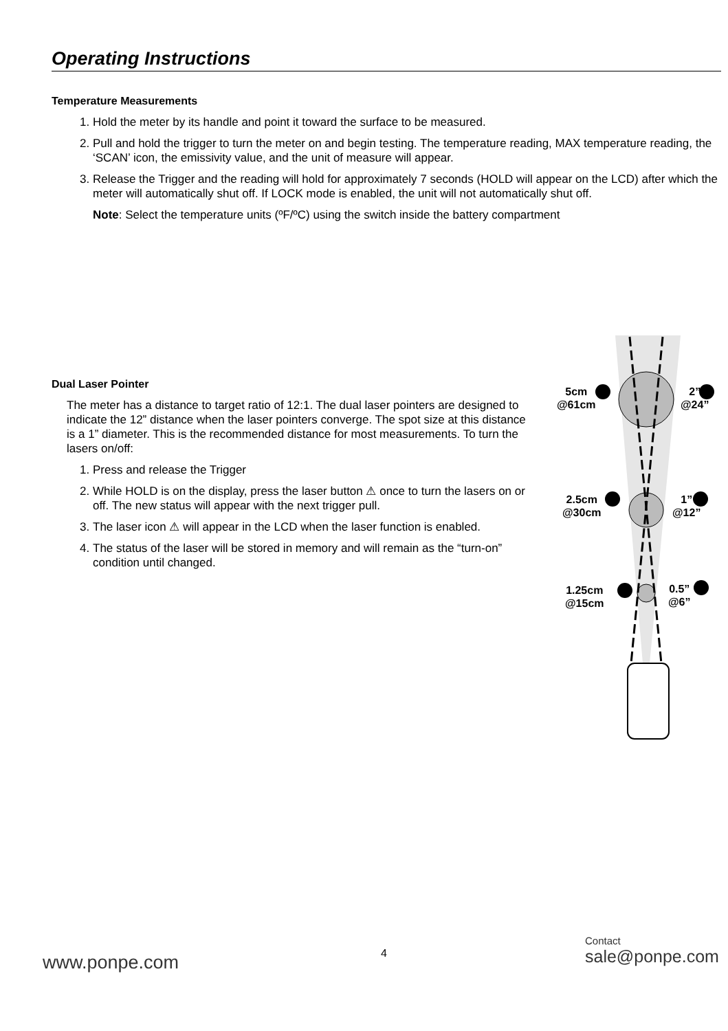Operating Instructions
Temperature Measurements
1. Hold the meter by its handle and point it toward the surface to be measured.
2. Pull and hold the trigger to turn the meter on and begin testing. The temperature reading, MAX temperature reading, the ‘SCAN’ icon, the emissivity value, and the unit of measure will appear.
3. Release the Trigger and the reading will hold for approximately 7 seconds (HOLD will appear on the LCD) after which the meter will automatically shut off. If LOCK mode is enabled, the unit will not automatically shut off.
Note: Select the temperature units (ºF/ºC) using the switch inside the battery compartment
Dual Laser Pointer
The meter has a distance to target ratio of 12:1. The dual laser pointers are designed to indicate the 12” distance when the laser pointers converge. The spot size at this distance is a 1” diameter. This is the recommended distance for most measurements. To turn the lasers on/off:
1. Press and release the Trigger
2. While HOLD is on the display, press the laser button ⚠ once to turn the lasers on or off. The new status will appear with the next trigger pull.
3. The laser icon ⚠ will appear in the LCD when the laser function is enabled.
4. The status of the laser will be stored in memory and will remain as the “turn-on” condition until changed.
5cm
@61cm
2”
@24”
2.5cm
@30cm
1”
@12”
1.25cm
@15cm
0.5”
@6”
www.ponpe.com 4
Contact
sale@ponpe.com